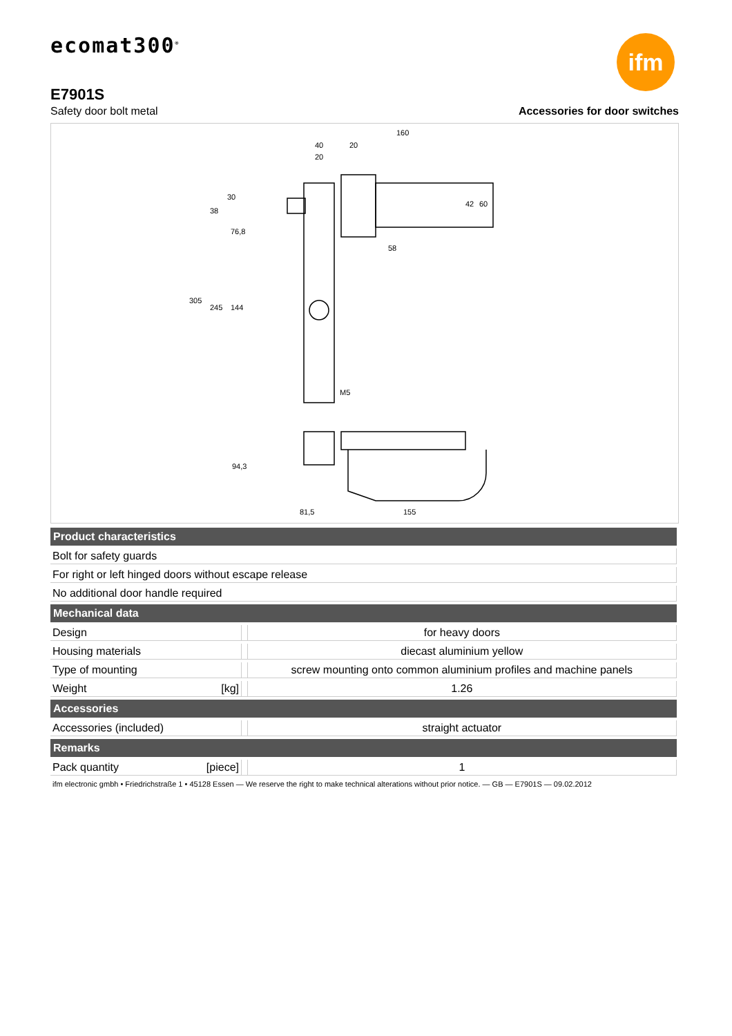ecomat300<sup>®</sup>
ifm
E7901S
Safety door bolt metal Accessories for door switches
160
40
20
20
58
M5
81,5
155
305
245
144
76,8
38
30
42
60
94,3
| Product characteristics | | |
| --- | --- | --- |
| Bolt for safety guards | | |
| For right or left hinged doors without escape release | | |
| No additional door handle required | | |
| Mechanical data | | |
| Design | | for heavy doors |
| Housing materials | | diecast aluminium yellow |
| Type of mounting | | screw mounting onto common aluminium profiles and machine panels |
| Weight [kg] | | 1.26 |
| Accessories | | |
| Accessories (included) | | straight actuator |
| Remarks | | |
| Pack quantity [piece] | | 1 |
ifm electronic gmbh • Friedrichstraße 1 • 45128 Essen — We reserve the right to make technical alterations without prior notice. — GB — E7901S — 09.02.2012